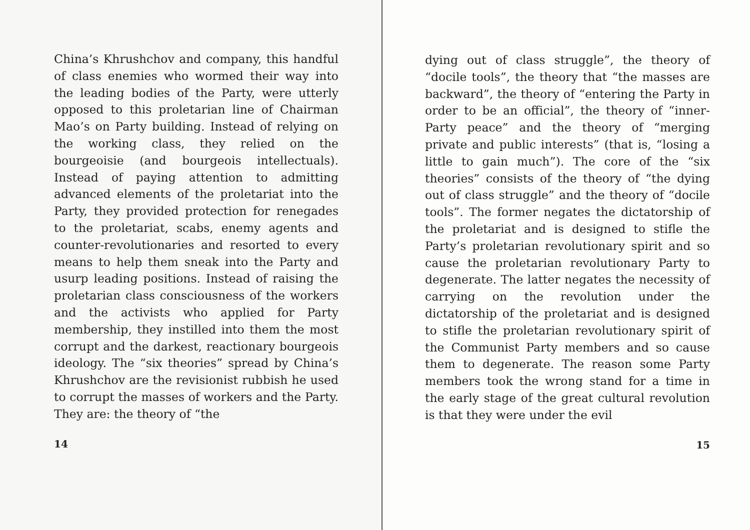China’s Khrushchov and company, this handful of class enemies who wormed their way into the leading bodies of the Party, were utterly opposed to this proletarian line of Chairman Mao’s on Party building. Instead of relying on the working class, they relied on the bourgeoisie (and bourgeois intellectuals). Instead of paying attention to admitting advanced elements of the proletariat into the Party, they provided protection for renegades to the proletariat, scabs, enemy agents and counter-revolutionaries and resorted to every means to help them sneak into the Party and usurp leading positions. Instead of raising the proletarian class consciousness of the workers and the activists who applied for Party membership, they instilled into them the most corrupt and the darkest, reactionary bourgeois ideology. The “six theories” spread by China’s Khrushchov are the revisionist rubbish he used to corrupt the masses of workers and the Party. They are: the theory of “the
14
dying out of class struggle”, the theory of “docile tools”, the theory that “the masses are backward”, the theory of “entering the Party in order to be an official”, the theory of “inner-Party peace” and the theory of “merging private and public interests” (that is, “losing a little to gain much”). The core of the “six theories” consists of the theory of “the dying out of class struggle” and the theory of “docile tools”. The former negates the dictatorship of the proletariat and is designed to stifle the Party’s proletarian revolutionary spirit and so cause the proletarian revolutionary Party to degenerate. The latter negates the necessity of carrying on the revolution under the dictatorship of the proletariat and is designed to stifle the proletarian revolutionary spirit of the Communist Party members and so cause them to degenerate. The reason some Party members took the wrong stand for a time in the early stage of the great cultural revolution is that they were under the evil
15